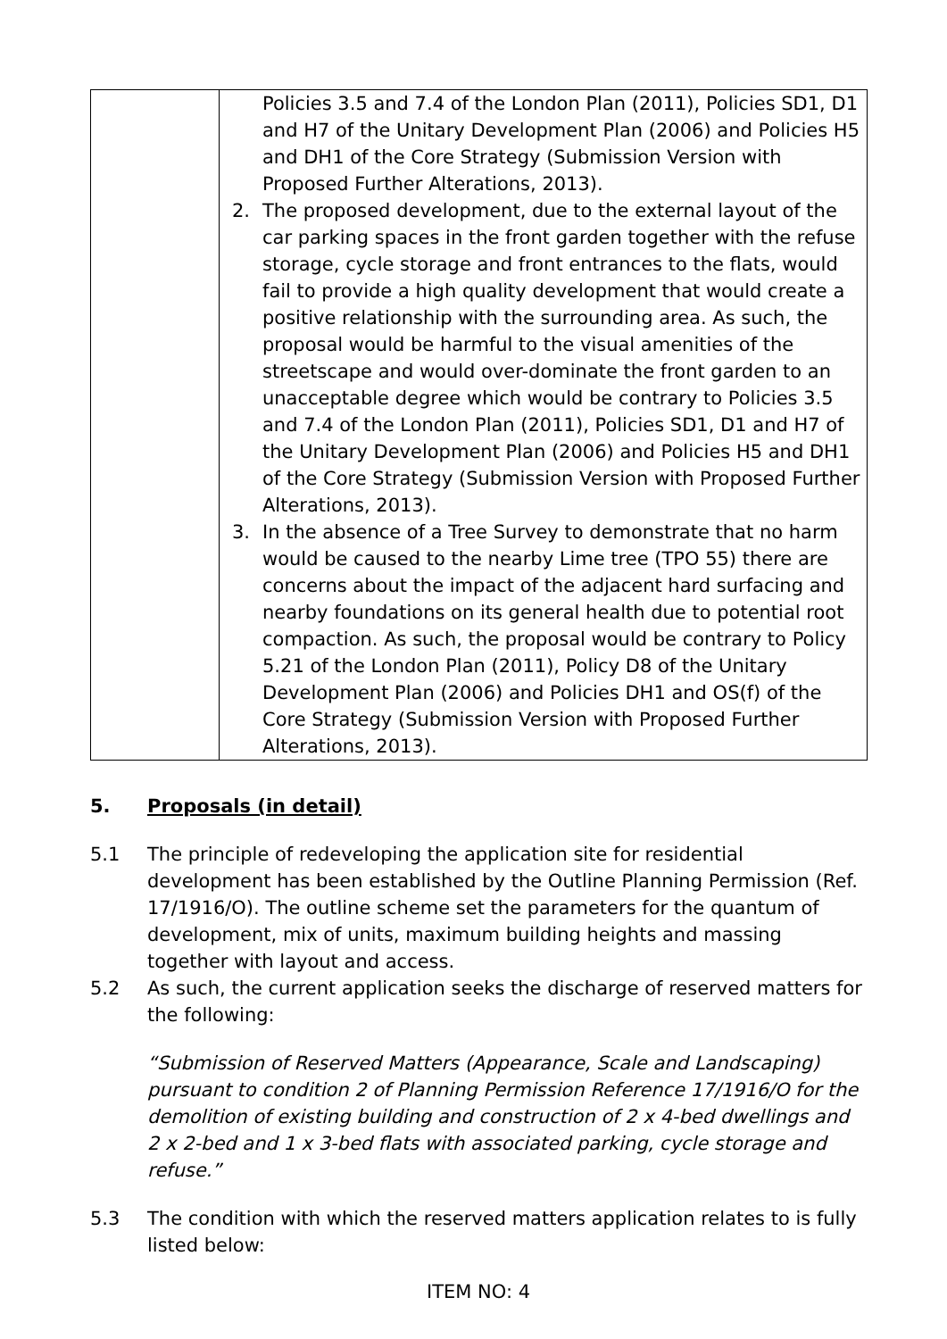| | Policies 3.5 and 7.4 of the London Plan (2011), Policies SD1, D1 and H7 of the Unitary Development Plan (2006) and Policies H5 and DH1 of the Core Strategy (Submission Version with Proposed Further Alterations, 2013). 2. The proposed development, due to the external layout of the car parking spaces in the front garden together with the refuse storage, cycle storage and front entrances to the flats, would fail to provide a high quality development that would create a positive relationship with the surrounding area. As such, the proposal would be harmful to the visual amenities of the streetscape and would over-dominate the front garden to an unacceptable degree which would be contrary to Policies 3.5 and 7.4 of the London Plan (2011), Policies SD1, D1 and H7 of the Unitary Development Plan (2006) and Policies H5 and DH1 of the Core Strategy (Submission Version with Proposed Further Alterations, 2013). 3. In the absence of a Tree Survey to demonstrate that no harm would be caused to the nearby Lime tree (TPO 55) there are concerns about the impact of the adjacent hard surfacing and nearby foundations on its general health due to potential root compaction. As such, the proposal would be contrary to Policy 5.21 of the London Plan (2011), Policy D8 of the Unitary Development Plan (2006) and Policies DH1 and OS(f) of the Core Strategy (Submission Version with Proposed Further Alterations, 2013). |
5. Proposals (in detail)
5.1 The principle of redeveloping the application site for residential development has been established by the Outline Planning Permission (Ref. 17/1916/O). The outline scheme set the parameters for the quantum of development, mix of units, maximum building heights and massing together with layout and access.
5.2 As such, the current application seeks the discharge of reserved matters for the following:
“Submission of Reserved Matters (Appearance, Scale and Landscaping) pursuant to condition 2 of Planning Permission Reference 17/1916/O for the demolition of existing building and construction of 2 x 4-bed dwellings and 2 x 2-bed and 1 x 3-bed flats with associated parking, cycle storage and refuse.”
5.3 The condition with which the reserved matters application relates to is fully listed below:
ITEM NO: 4